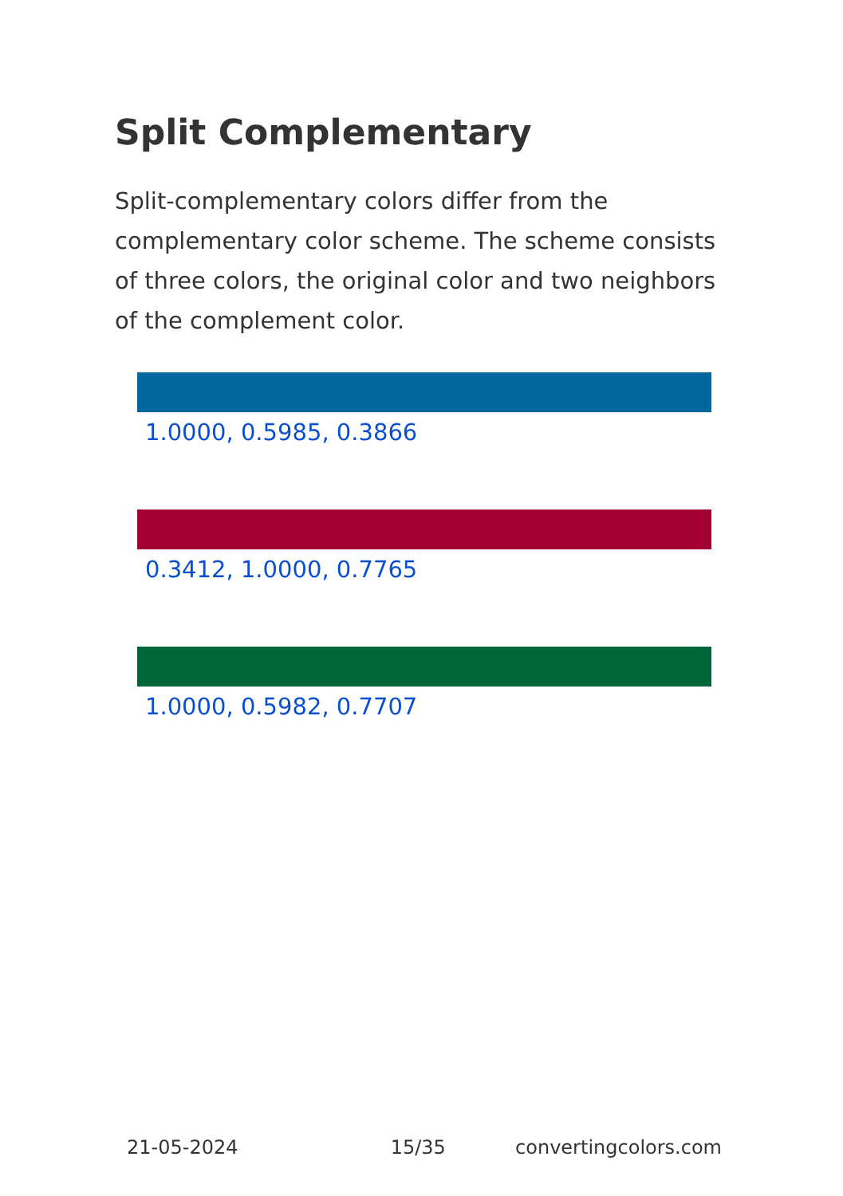Split Complementary
Split-complementary colors differ from the complementary color scheme. The scheme consists of three colors, the original color and two neighbors of the complement color.
1.0000, 0.5985, 0.3866
0.3412, 1.0000, 0.7765
1.0000, 0.5982, 0.7707
21-05-2024 15/35 convertingcolors.com